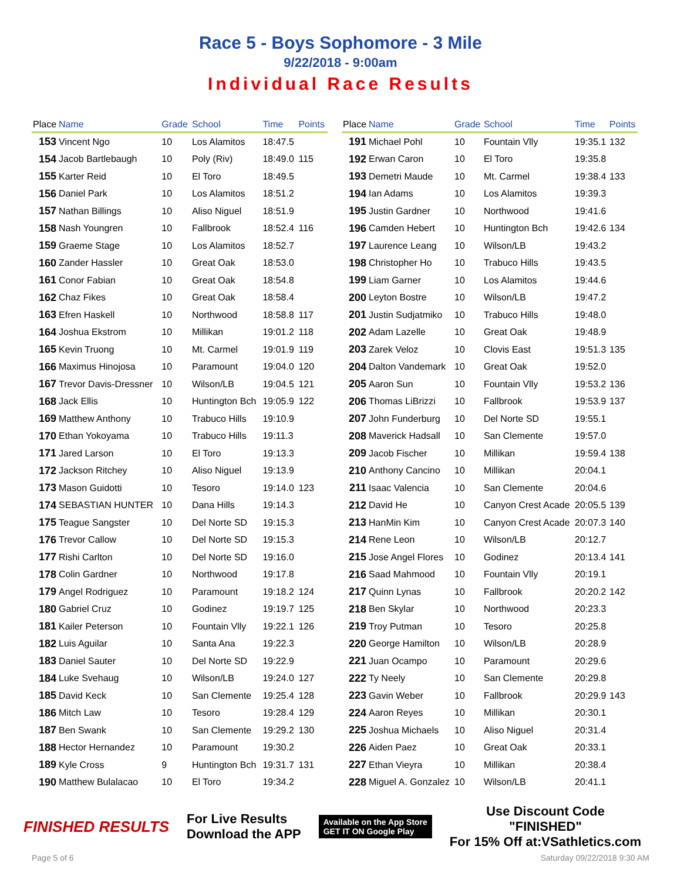Race 5 - Boys Sophomore - 3 Mile
9/22/2018 - 9:00am
Individual Race Results
| Place | Name | Grade | School | Time | Points |
| --- | --- | --- | --- | --- | --- |
| 153 | Vincent Ngo | 10 | Los Alamitos | 18:47.5 | |
| 154 | Jacob Bartlebaugh | 10 | Poly (Riv) | 18:49.0 | 115 |
| 155 | Karter Reid | 10 | El Toro | 18:49.5 | |
| 156 | Daniel Park | 10 | Los Alamitos | 18:51.2 | |
| 157 | Nathan Billings | 10 | Aliso Niguel | 18:51.9 | |
| 158 | Nash Youngren | 10 | Fallbrook | 18:52.4 | 116 |
| 159 | Graeme Stage | 10 | Los Alamitos | 18:52.7 | |
| 160 | Zander Hassler | 10 | Great Oak | 18:53.0 | |
| 161 | Conor Fabian | 10 | Great Oak | 18:54.8 | |
| 162 | Chaz Fikes | 10 | Great Oak | 18:58.4 | |
| 163 | Efren Haskell | 10 | Northwood | 18:58.8 | 117 |
| 164 | Joshua Ekstrom | 10 | Millikan | 19:01.2 | 118 |
| 165 | Kevin Truong | 10 | Mt. Carmel | 19:01.9 | 119 |
| 166 | Maximus Hinojosa | 10 | Paramount | 19:04.0 | 120 |
| 167 | Trevor Davis-Dressner | 10 | Wilson/LB | 19:04.5 | 121 |
| 168 | Jack Ellis | 10 | Huntington Bch | 19:05.9 | 122 |
| 169 | Matthew Anthony | 10 | Trabuco Hills | 19:10.9 | |
| 170 | Ethan Yokoyama | 10 | Trabuco Hills | 19:11.3 | |
| 171 | Jared Larson | 10 | El Toro | 19:13.3 | |
| 172 | Jackson Ritchey | 10 | Aliso Niguel | 19:13.9 | |
| 173 | Mason Guidotti | 10 | Tesoro | 19:14.0 | 123 |
| 174 | SEBASTIAN HUNTER | 10 | Dana Hills | 19:14.3 | |
| 175 | Teague Sangster | 10 | Del Norte SD | 19:15.3 | |
| 176 | Trevor Callow | 10 | Del Norte SD | 19:15.3 | |
| 177 | Rishi Carlton | 10 | Del Norte SD | 19:16.0 | |
| 178 | Colin Gardner | 10 | Northwood | 19:17.8 | |
| 179 | Angel Rodriguez | 10 | Paramount | 19:18.2 | 124 |
| 180 | Gabriel Cruz | 10 | Godinez | 19:19.7 | 125 |
| 181 | Kailer Peterson | 10 | Fountain Vlly | 19:22.1 | 126 |
| 182 | Luis Aguilar | 10 | Santa Ana | 19:22.3 | |
| 183 | Daniel Sauter | 10 | Del Norte SD | 19:22.9 | |
| 184 | Luke Svehaug | 10 | Wilson/LB | 19:24.0 | 127 |
| 185 | David Keck | 10 | San Clemente | 19:25.4 | 128 |
| 186 | Mitch Law | 10 | Tesoro | 19:28.4 | 129 |
| 187 | Ben Swank | 10 | San Clemente | 19:29.2 | 130 |
| 188 | Hector Hernandez | 10 | Paramount | 19:30.2 | |
| 189 | Kyle Cross | 9 | Huntington Bch | 19:31.7 | 131 |
| 190 | Matthew Bulalacao | 10 | El Toro | 19:34.2 | |
| Place | Name | Grade | School | Time | Points |
| --- | --- | --- | --- | --- | --- |
| 191 | Michael Pohl | 10 | Fountain Vlly | 19:35.1 | 132 |
| 192 | Erwan Caron | 10 | El Toro | 19:35.8 | |
| 193 | Demetri Maude | 10 | Mt. Carmel | 19:38.4 | 133 |
| 194 | Ian Adams | 10 | Los Alamitos | 19:39.3 | |
| 195 | Justin Gardner | 10 | Northwood | 19:41.6 | |
| 196 | Camden Hebert | 10 | Huntington Bch | 19:42.6 | 134 |
| 197 | Laurence Leang | 10 | Wilson/LB | 19:43.2 | |
| 198 | Christopher Ho | 10 | Trabuco Hills | 19:43.5 | |
| 199 | Liam Garner | 10 | Los Alamitos | 19:44.6 | |
| 200 | Leyton Bostre | 10 | Wilson/LB | 19:47.2 | |
| 201 | Justin Sudjatmiko | 10 | Trabuco Hills | 19:48.0 | |
| 202 | Adam Lazelle | 10 | Great Oak | 19:48.9 | |
| 203 | Zarek Veloz | 10 | Clovis East | 19:51.3 | 135 |
| 204 | Dalton Vandemark | 10 | Great Oak | 19:52.0 | |
| 205 | Aaron Sun | 10 | Fountain Vlly | 19:53.2 | 136 |
| 206 | Thomas LiBrizzi | 10 | Fallbrook | 19:53.9 | 137 |
| 207 | John Funderburg | 10 | Del Norte SD | 19:55.1 | |
| 208 | Maverick Hadsall | 10 | San Clemente | 19:57.0 | |
| 209 | Jacob Fischer | 10 | Millikan | 19:59.4 | 138 |
| 210 | Anthony Cancino | 10 | Millikan | 20:04.1 | |
| 211 | Isaac Valencia | 10 | San Clemente | 20:04.6 | |
| 212 | David He | 10 | Canyon Crest Acade | 20:05.5 | 139 |
| 213 | HanMin Kim | 10 | Canyon Crest Acade | 20:07.3 | 140 |
| 214 | Rene Leon | 10 | Wilson/LB | 20:12.7 | |
| 215 | Jose Angel Flores | 10 | Godinez | 20:13.4 | 141 |
| 216 | Saad Mahmood | 10 | Fountain Vlly | 20:19.1 | |
| 217 | Quinn Lynas | 10 | Fallbrook | 20:20.2 | 142 |
| 218 | Ben Skylar | 10 | Northwood | 20:23.3 | |
| 219 | Troy Putman | 10 | Tesoro | 20:25.8 | |
| 220 | George Hamilton | 10 | Wilson/LB | 20:28.9 | |
| 221 | Juan Ocampo | 10 | Paramount | 20:29.6 | |
| 222 | Ty Neely | 10 | San Clemente | 20:29.8 | |
| 223 | Gavin Weber | 10 | Fallbrook | 20:29.9 | 143 |
| 224 | Aaron Reyes | 10 | Millikan | 20:30.1 | |
| 225 | Joshua Michaels | 10 | Aliso Niguel | 20:31.4 | |
| 226 | Aiden Paez | 10 | Great Oak | 20:33.1 | |
| 227 | Ethan Vieyra | 10 | Millikan | 20:38.4 | |
| 228 | Miguel A. Gonzalez | 10 | Wilson/LB | 20:41.1 | |
FINISHED RESULTS
For Live Results
Download the APP
Available on the App Store
GET IT ON Google Play
Use Discount Code
"FINISHED"
For 15% Off at:VSathletics.com
Page 5 of 6 Saturday 09/22/2018 9:30 AM